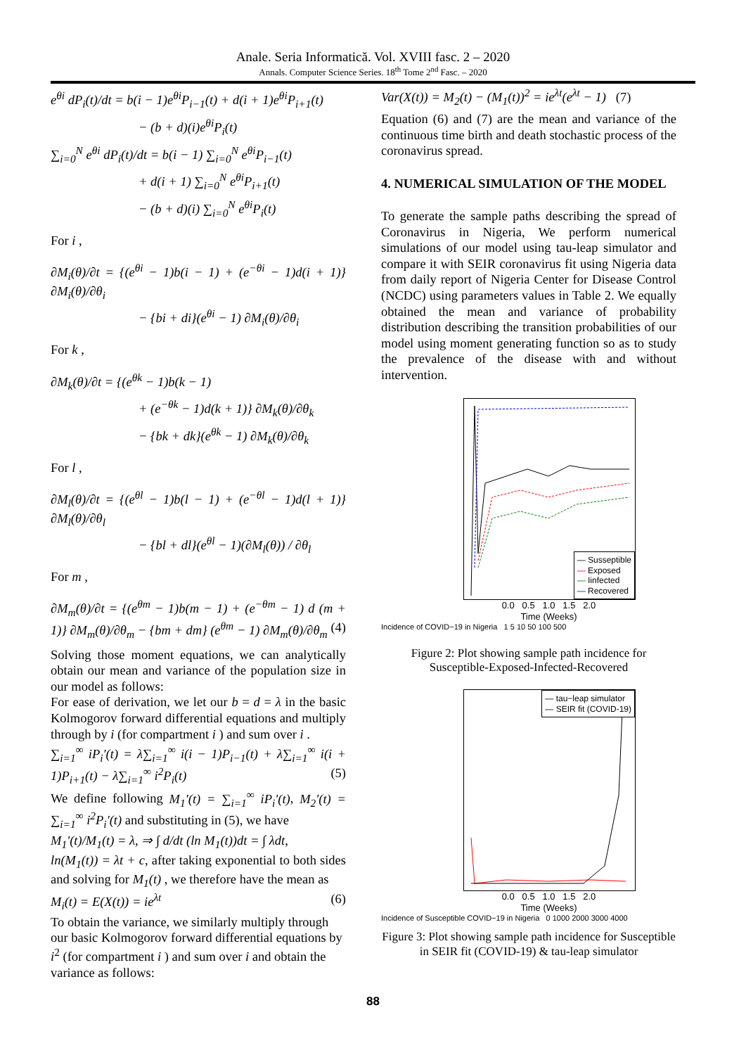Anale. Seria Informatică. Vol. XVIII fasc. 2 – 2020
Annals. Computer Science Series. 18<sup>th</sup> Tome 2<sup>nd</sup> Fasc. – 2020
e<sup>θi</sup> dP<sub>i</sub>(t)/dt = b(i − 1)e<sup>θi</sup>P<sub>i−1</sub>(t) + d(i + 1)e<sup>θi</sup>P<sub>i+1</sub>(t)
− (b + d)(i)e<sup>θi</sup>P<sub>i</sub>(t)
∑<sub>i=0</sub><sup>N</sup> e<sup>θi</sup> dP<sub>i</sub>(t)/dt = b(i − 1) ∑<sub>i=0</sub><sup>N</sup> e<sup>θi</sup>P<sub>i−1</sub>(t)
+ d(i + 1) ∑<sub>i=0</sub><sup>N</sup> e<sup>θi</sup>P<sub>i+1</sub>(t)
− (b + d)(i) ∑<sub>i=0</sub><sup>N</sup> e<sup>θi</sup>P<sub>i</sub>(t)
For i ,
∂M<sub>i</sub>(θ)/∂t = {(e<sup>θi</sup> − 1)b(i − 1) + (e<sup>−θi</sup> − 1)d(i + 1)} ∂M<sub>i</sub>(θ)/∂θ<sub>i</sub>
− {bi + di}(e<sup>θi</sup> − 1) ∂M<sub>i</sub>(θ)/∂θ<sub>i</sub>
For k ,
∂M<sub>k</sub>(θ)/∂t = {(e<sup>θk</sup> − 1)b(k − 1)
+ (e<sup>−θk</sup> − 1)d(k + 1)} ∂M<sub>k</sub>(θ)/∂θ<sub>k</sub>
− {bk + dk}(e<sup>θk</sup> − 1) ∂M<sub>k</sub>(θ)/∂θ<sub>k</sub>
For l ,
∂M<sub>l</sub>(θ)/∂t = {(e<sup>θl</sup> − 1)b(l − 1) + (e<sup>−θl</sup> − 1)d(l + 1)} ∂M<sub>l</sub>(θ)/∂θ<sub>l</sub>
− {bl + dl}(e<sup>θl</sup> − 1)(∂M<sub>l</sub>(θ)) / ∂θ<sub>l</sub>
For m ,
∂M<sub>m</sub>(θ)/∂t = {(e<sup>θm</sup> − 1)b(m − 1) + (e<sup>−θm</sup> − 1) d (m + 1)} ∂M<sub>m</sub>(θ)/∂θ<sub>m</sub> − {bm + dm} (e<sup>θm</sup> − 1) ∂M<sub>m</sub>(θ)/∂θ<sub>m</sub> (4)
Solving those moment equations, we can analytically obtain our mean and variance of the population size in our model as follows:
For ease of derivation, we let our b = d = λ in the basic Kolmogorov forward differential equations and multiply through by i (for compartment i ) and sum over i .
∑<sub>i=1</sub><sup>∞</sup> iP<sub>i</sub>′(t) = λ∑<sub>i=1</sub><sup>∞</sup> i(i − 1)P<sub>i−1</sub>(t) + λ∑<sub>i=1</sub><sup>∞</sup> i(i + 1)P<sub>i+1</sub>(t) − λ∑<sub>i=1</sub><sup>∞</sup> i<sup>2</sup>P<sub>i</sub>(t) (5)
We define following M<sub>1</sub>′(t) = ∑<sub>i=1</sub><sup>∞</sup> iP<sub>i</sub>′(t), M<sub>2</sub>′(t) = ∑<sub>i=1</sub><sup>∞</sup> i<sup>2</sup>P<sub>i</sub>′(t) and substituting in (5), we have
M<sub>1</sub>′(t)/M<sub>1</sub>(t) = λ, ⇒ ∫ d/dt (ln M<sub>1</sub>(t))dt = ∫ λdt,
ln(M<sub>1</sub>(t)) = λt + c, after taking exponential to both sides and solving for M<sub>1</sub>(t) , we therefore have the mean as
M<sub>i</sub>(t) = E(X(t)) = ie<sup>λt</sup> (6)
To obtain the variance, we similarly multiply through our basic Kolmogorov forward differential equations by i<sup>2</sup> (for compartment i ) and sum over i and obtain the variance as follows:
Var(X(t)) = M<sub>2</sub>(t) − (M<sub>1</sub>(t))<sup>2</sup> = ie<sup>λt</sup>(e<sup>λt</sup> − 1) (7)
Equation (6) and (7) are the mean and variance of the continuous time birth and death stochastic process of the coronavirus spread.
4. NUMERICAL SIMULATION OF THE MODEL
To generate the sample paths describing the spread of Coronavirus in Nigeria, We perform numerical simulations of our model using tau-leap simulator and compare it with SEIR coronavirus fit using Nigeria data from daily report of Nigeria Center for Disease Control (NCDC) using parameters values in Table 2. We equally obtained the mean and variance of probability distribution describing the transition probabilities of our model using moment generating function so as to study the prevalence of the disease with and without intervention.
— Susseptible
— Exposed
— Iinfected
— Recovered
0.0 0.5 1.0 1.5 2.0
Time (Weeks)
Incidence of COVID−19 in Nigeria 1 5 10 50 100 500
Figure 2: Plot showing sample path incidence for Susceptible-Exposed-Infected-Recovered
— tau−leap simulator
— SEIR fit (COVID-19)
0.0 0.5 1.0 1.5 2.0
Time (Weeks)
Incidence of Susceptible COVID−19 in Nigeria 0 1000 2000 3000 4000
Figure 3: Plot showing sample path incidence for Susceptible in SEIR fit (COVID-19) & tau-leap simulator
88